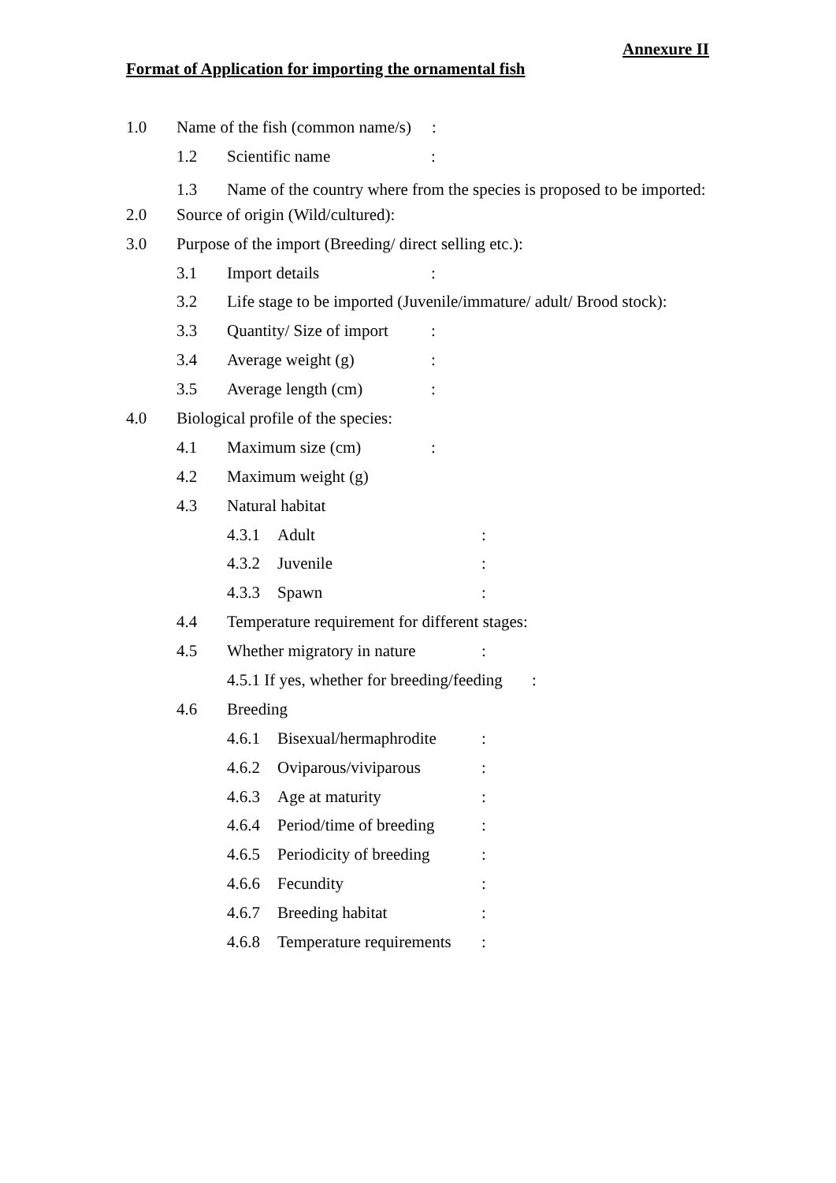Annexure II
Format of Application for importing the ornamental fish
1.0 Name of the fish (common name/s):
1.2 Scientific name:
1.3 Name of the country where from the species is proposed to be imported:
2.0 Source of origin (Wild/cultured):
3.0 Purpose of the import (Breeding/ direct selling etc.):
3.1 Import details:
3.2 Life stage to be imported (Juvenile/immature/ adult/ Brood stock):
3.3 Quantity/ Size of import:
3.4 Average weight (g):
3.5 Average length (cm):
4.0 Biological profile of the species:
4.1 Maximum size (cm):
4.2 Maximum weight (g)
4.3 Natural habitat
4.3.1 Adult:
4.3.2 Juvenile:
4.3.3 Spawn:
4.4 Temperature requirement for different stages:
4.5 Whether migratory in nature:
4.5.1 If yes, whether for breeding/feeding:
4.6 Breeding
4.6.1 Bisexual/hermaphrodite:
4.6.2 Oviparous/viviparous:
4.6.3 Age at maturity:
4.6.4 Period/time of breeding:
4.6.5 Periodicity of breeding:
4.6.6 Fecundity:
4.6.7 Breeding habitat:
4.6.8 Temperature requirements: